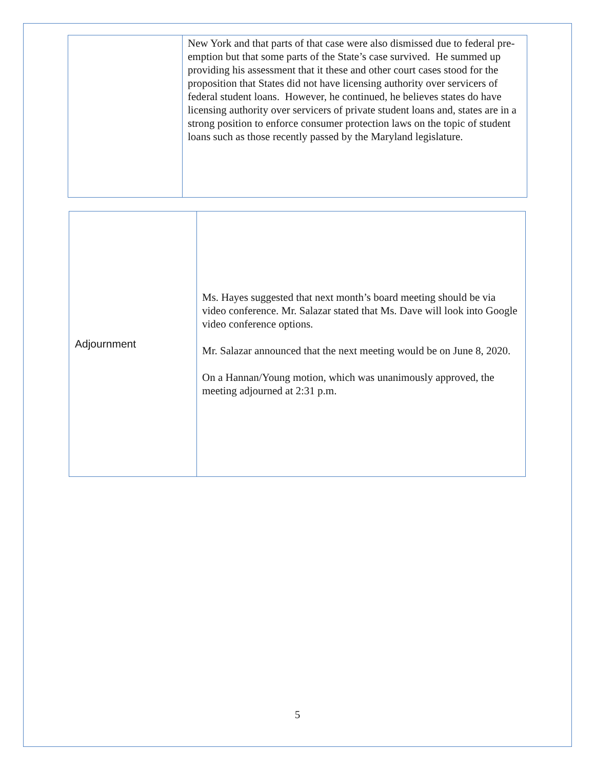| | New York and that parts of that case were also dismissed due to federal pre-emption but that some parts of the State’s case survived. He summed up providing his assessment that it these and other court cases stood for the proposition that States did not have licensing authority over servicers of federal student loans. However, he continued, he believes states do have licensing authority over servicers of private student loans and, states are in a strong position to enforce consumer protection laws on the topic of student loans such as those recently passed by the Maryland legislature. |
| Adjournment | Ms. Hayes suggested that next month’s board meeting should be via video conference. Mr. Salazar stated that Ms. Dave will look into Google video conference options. Mr. Salazar announced that the next meeting would be on June 8, 2020. On a Hannan/Young motion, which was unanimously approved, the meeting adjourned at 2:31 p.m. |
5